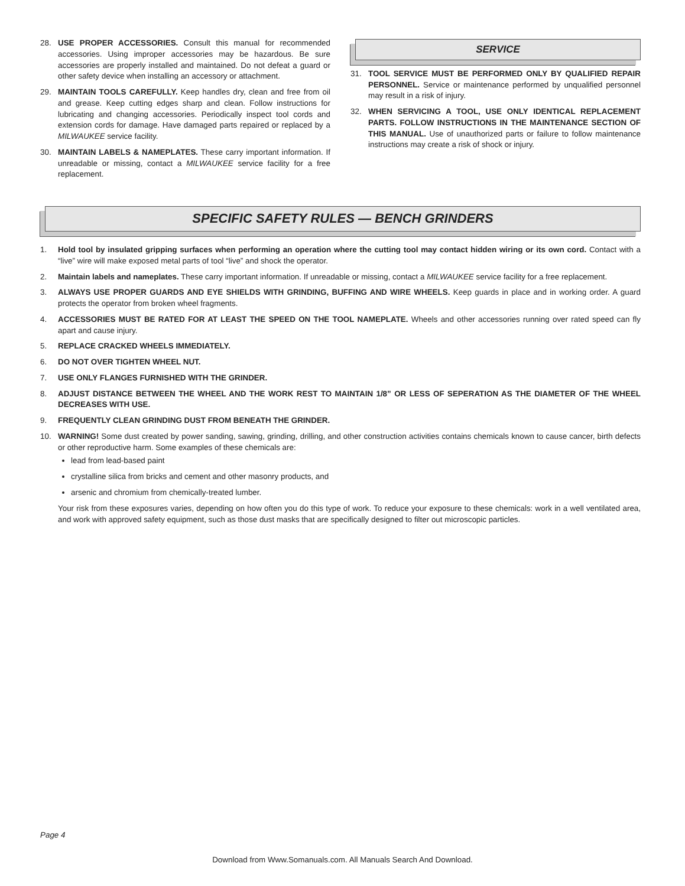28. USE PROPER ACCESSORIES. Consult this manual for recommended accessories. Using improper accessories may be hazardous. Be sure accessories are properly installed and maintained. Do not defeat a guard or other safety device when installing an accessory or attachment.
29. MAINTAIN TOOLS CAREFULLY. Keep handles dry, clean and free from oil and grease. Keep cutting edges sharp and clean. Follow instructions for lubricating and changing accessories. Periodically inspect tool cords and extension cords for damage. Have damaged parts repaired or replaced by a MILWAUKEE service facility.
30. MAINTAIN LABELS & NAMEPLATES. These carry important information. If unreadable or missing, contact a MILWAUKEE service facility for a free replacement.
SERVICE
31. TOOL SERVICE MUST BE PERFORMED ONLY BY QUALIFIED REPAIR PERSONNEL. Service or maintenance performed by unqualified personnel may result in a risk of injury.
32. WHEN SERVICING A TOOL, USE ONLY IDENTICAL REPLACEMENT PARTS. FOLLOW INSTRUCTIONS IN THE MAINTENANCE SECTION OF THIS MANUAL. Use of unauthorized parts or failure to follow maintenance instructions may create a risk of shock or injury.
SPECIFIC SAFETY RULES — BENCH GRINDERS
1. Hold tool by insulated gripping surfaces when performing an operation where the cutting tool may contact hidden wiring or its own cord. Contact with a “live” wire will make exposed metal parts of tool “live” and shock the operator.
2. Maintain labels and nameplates. These carry important information. If unreadable or missing, contact a MILWAUKEE service facility for a free replacement.
3. ALWAYS USE PROPER GUARDS AND EYE SHIELDS WITH GRINDING, BUFFING AND WIRE WHEELS. Keep guards in place and in working order. A guard protects the operator from broken wheel fragments.
4. ACCESSORIES MUST BE RATED FOR AT LEAST THE SPEED ON THE TOOL NAMEPLATE. Wheels and other accessories running over rated speed can fly apart and cause injury.
5. REPLACE CRACKED WHEELS IMMEDIATELY.
6. DO NOT OVER TIGHTEN WHEEL NUT.
7. USE ONLY FLANGES FURNISHED WITH THE GRINDER.
8. ADJUST DISTANCE BETWEEN THE WHEEL AND THE WORK REST TO MAINTAIN 1/8” OR LESS OF SEPERATION AS THE DIAMETER OF THE WHEEL DECREASES WITH USE.
9. FREQUENTLY CLEAN GRINDING DUST FROM BENEATH THE GRINDER.
10. WARNING! Some dust created by power sanding, sawing, grinding, drilling, and other construction activities contains chemicals known to cause cancer, birth defects or other reproductive harm. Some examples of these chemicals are:
lead from lead-based paint
crystalline silica from bricks and cement and other masonry products, and
arsenic and chromium from chemically-treated lumber.
Your risk from these exposures varies, depending on how often you do this type of work. To reduce your exposure to these chemicals: work in a well ventilated area, and work with approved safety equipment, such as those dust masks that are specifically designed to filter out microscopic particles.
Page 4
Download from Www.Somanuals.com. All Manuals Search And Download.